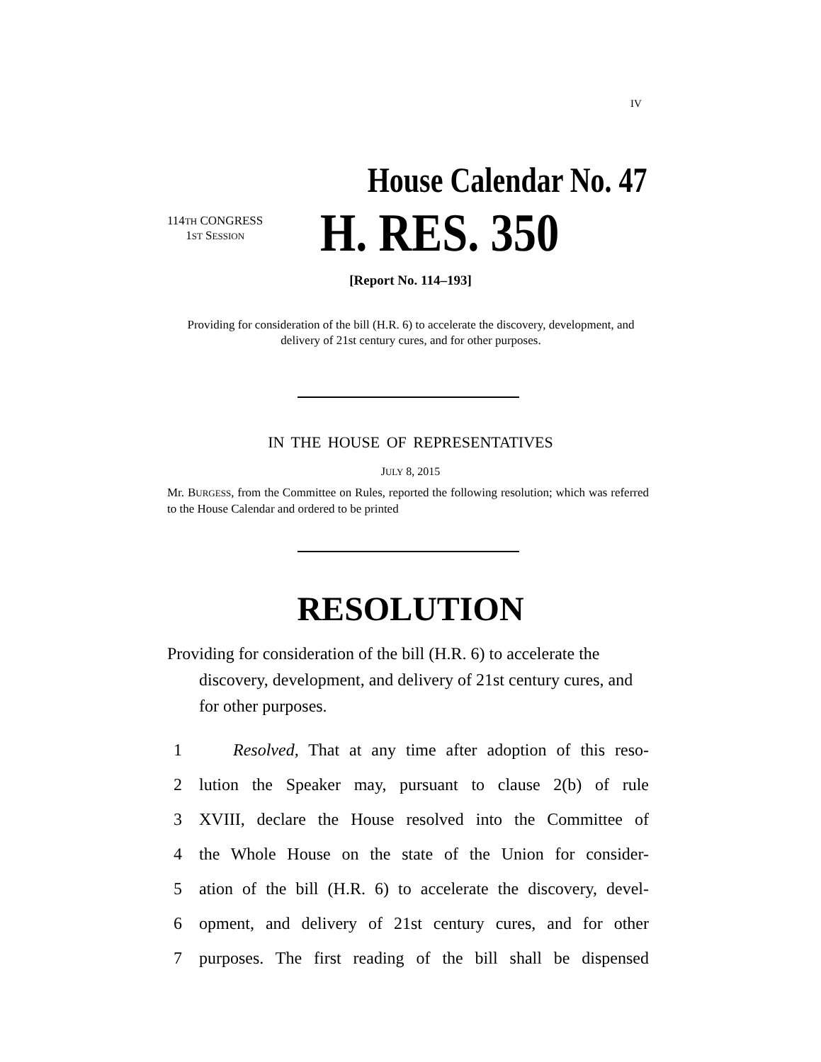IV
House Calendar No. 47
114TH CONGRESS
1ST SESSION
H. RES. 350
[Report No. 114–193]
Providing for consideration of the bill (H.R. 6) to accelerate the discovery, development, and delivery of 21st century cures, and for other purposes.
IN THE HOUSE OF REPRESENTATIVES
JULY 8, 2015
Mr. BURGESS, from the Committee on Rules, reported the following resolution; which was referred to the House Calendar and ordered to be printed
RESOLUTION
Providing for consideration of the bill (H.R. 6) to accelerate the discovery, development, and delivery of 21st century cures, and for other purposes.
1  Resolved, That at any time after adoption of this reso-
2 lution the Speaker may, pursuant to clause 2(b) of rule
3 XVIII, declare the House resolved into the Committee of
4 the Whole House on the state of the Union for consider-
5 ation of the bill (H.R. 6) to accelerate the discovery, devel-
6 opment, and delivery of 21st century cures, and for other
7 purposes. The first reading of the bill shall be dispensed